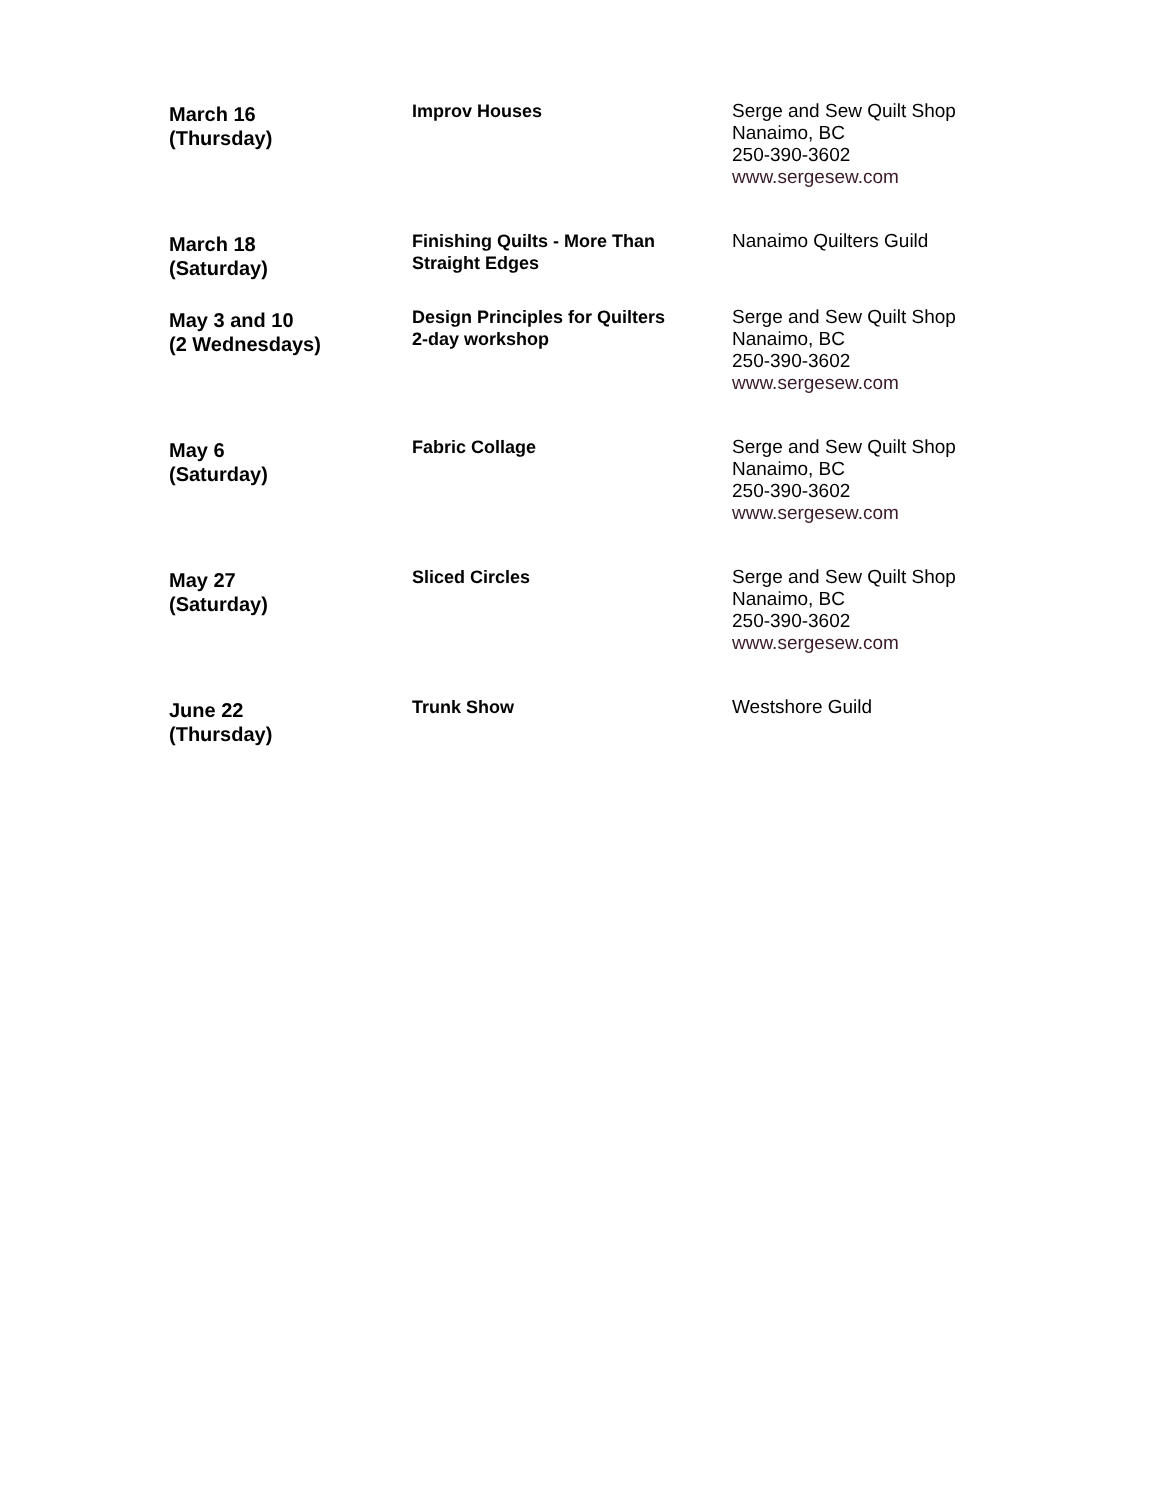| March 16 (Thursday) | Improv Houses | Serge and Sew Quilt Shop Nanaimo, BC 250-390-3602 www.sergesew.com |
| March 18 (Saturday) | Finishing Quilts - More Than Straight Edges | Nanaimo Quilters Guild |
| May 3 and 10 (2 Wednesdays) | Design Principles for Quilters 2-day workshop | Serge and Sew Quilt Shop Nanaimo, BC 250-390-3602 www.sergesew.com |
| May 6 (Saturday) | Fabric Collage | Serge and Sew Quilt Shop Nanaimo, BC 250-390-3602 www.sergesew.com |
| May 27 (Saturday) | Sliced Circles | Serge and Sew Quilt Shop Nanaimo, BC 250-390-3602 www.sergesew.com |
| June 22 (Thursday) | Trunk Show | Westshore Guild |